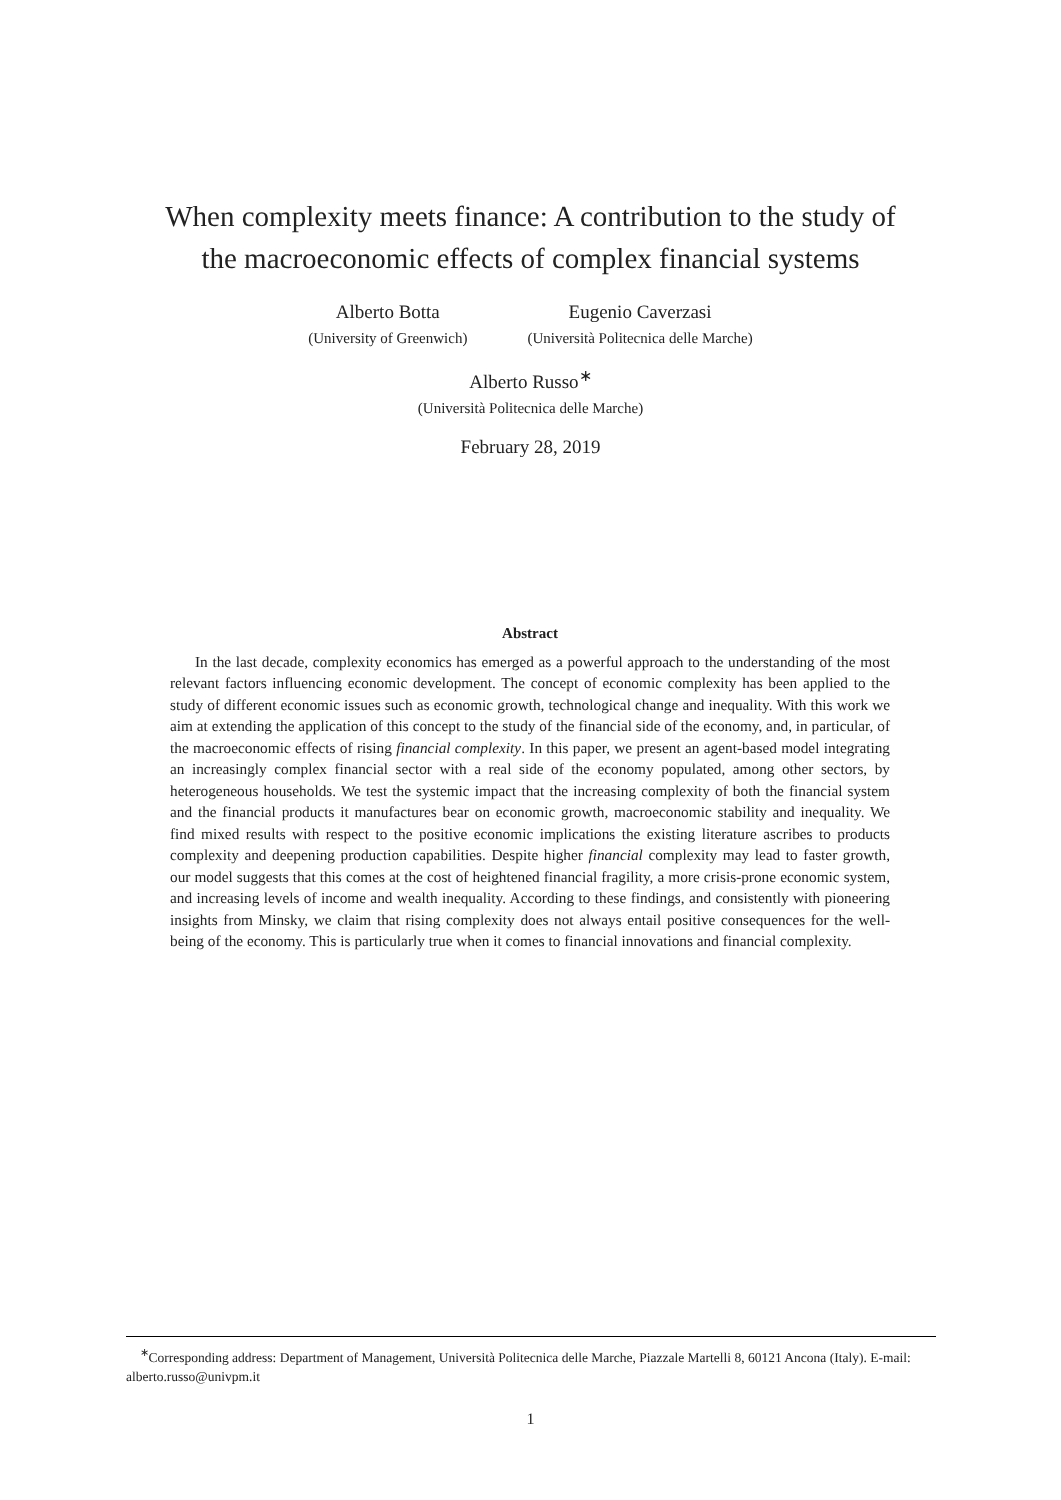When complexity meets finance: A contribution to the study of
the macroeconomic effects of complex financial systems
Alberto Botta
(University of Greenwich)
Eugenio Caverzasi
(Università Politecnica delle Marche)
Alberto Russo<sup>∗</sup>
(Università Politecnica delle Marche)
February 28, 2019
Abstract
In the last decade, complexity economics has emerged as a powerful approach to the understanding of the most relevant factors influencing economic development. The concept of economic complexity has been applied to the study of different economic issues such as economic growth, technological change and inequality. With this work we aim at extending the application of this concept to the study of the financial side of the economy, and, in particular, of the macroeconomic effects of rising financial complexity. In this paper, we present an agent-based model integrating an increasingly complex financial sector with a real side of the economy populated, among other sectors, by heterogeneous households. We test the systemic impact that the increasing complexity of both the financial system and the financial products it manufactures bear on economic growth, macroeconomic stability and inequality. We find mixed results with respect to the positive economic implications the existing literature ascribes to products complexity and deepening production capabilities. Despite higher financial complexity may lead to faster growth, our model suggests that this comes at the cost of heightened financial fragility, a more crisis-prone economic system, and increasing levels of income and wealth inequality. According to these findings, and consistently with pioneering insights from Minsky, we claim that rising complexity does not always entail positive consequences for the well-being of the economy. This is particularly true when it comes to financial innovations and financial complexity.
<sup>∗</sup>Corresponding address: Department of Management, Università Politecnica delle Marche, Piazzale Martelli 8, 60121 Ancona (Italy). E-mail: alberto.russo@univpm.it
1